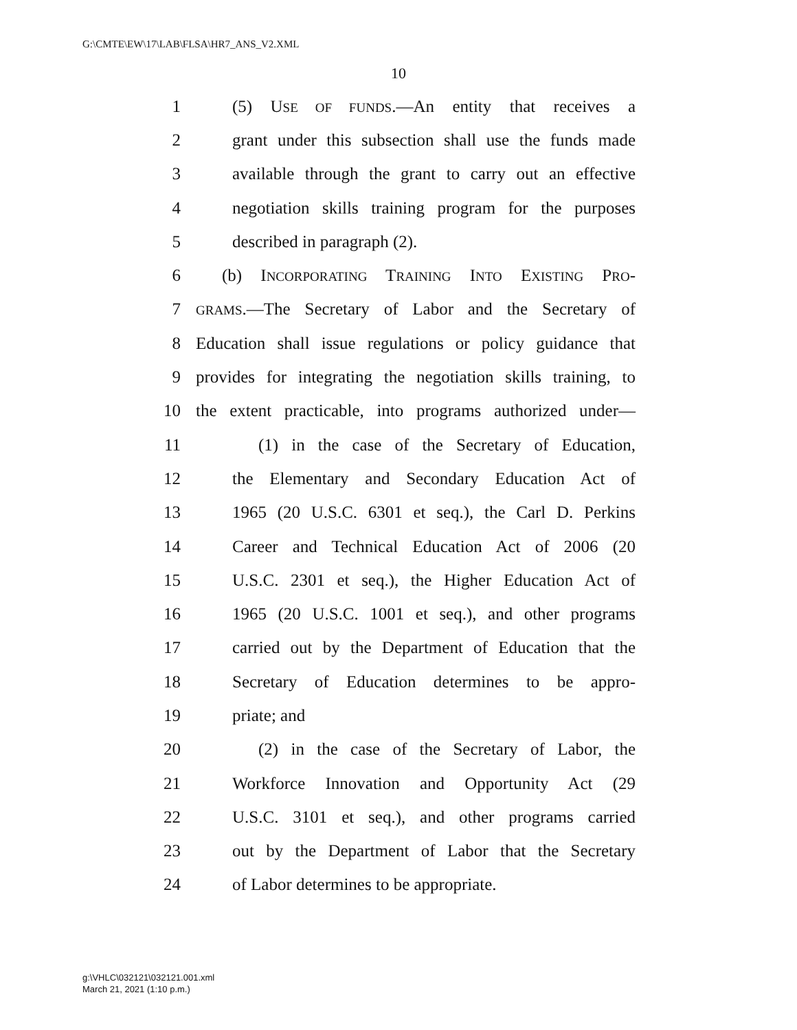G:\CMTE\EW\17\LAB\FLSA\HR7_ANS_V2.XML
10
1 (5) USE OF FUNDS.—An entity that receives a
2 grant under this subsection shall use the funds made
3 available through the grant to carry out an effective
4 negotiation skills training program for the purposes
5 described in paragraph (2).
6 (b) INCORPORATING TRAINING INTO EXISTING PRO-
7 GRAMS.—The Secretary of Labor and the Secretary of
8 Education shall issue regulations or policy guidance that
9 provides for integrating the negotiation skills training, to
10 the extent practicable, into programs authorized under—
11 (1) in the case of the Secretary of Education,
12 the Elementary and Secondary Education Act of
13 1965 (20 U.S.C. 6301 et seq.), the Carl D. Perkins
14 Career and Technical Education Act of 2006 (20
15 U.S.C. 2301 et seq.), the Higher Education Act of
16 1965 (20 U.S.C. 1001 et seq.), and other programs
17 carried out by the Department of Education that the
18 Secretary of Education determines to be appro-
19 priate; and
20 (2) in the case of the Secretary of Labor, the
21 Workforce Innovation and Opportunity Act (29
22 U.S.C. 3101 et seq.), and other programs carried
23 out by the Department of Labor that the Secretary
24 of Labor determines to be appropriate.
g:\VHLC\032121\032121.001.xml
March 21, 2021 (1:10 p.m.)